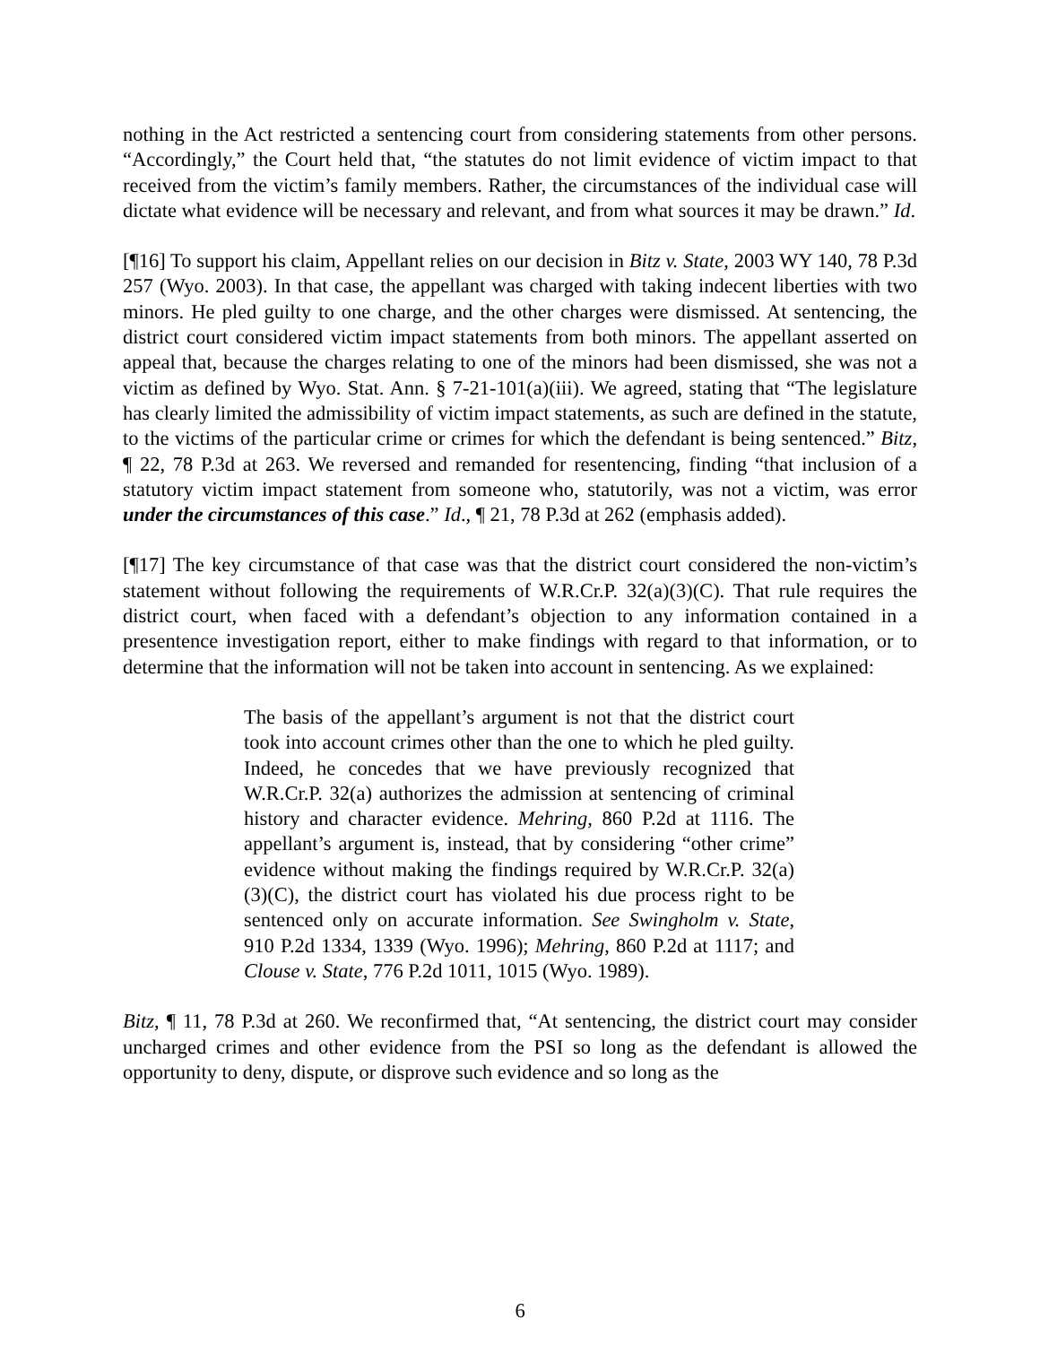nothing in the Act restricted a sentencing court from considering statements from other persons. “Accordingly,” the Court held that, “the statutes do not limit evidence of victim impact to that received from the victim’s family members. Rather, the circumstances of the individual case will dictate what evidence will be necessary and relevant, and from what sources it may be drawn.” Id.
[¶16] To support his claim, Appellant relies on our decision in Bitz v. State, 2003 WY 140, 78 P.3d 257 (Wyo. 2003). In that case, the appellant was charged with taking indecent liberties with two minors. He pled guilty to one charge, and the other charges were dismissed. At sentencing, the district court considered victim impact statements from both minors. The appellant asserted on appeal that, because the charges relating to one of the minors had been dismissed, she was not a victim as defined by Wyo. Stat. Ann. § 7-21-101(a)(iii). We agreed, stating that “The legislature has clearly limited the admissibility of victim impact statements, as such are defined in the statute, to the victims of the particular crime or crimes for which the defendant is being sentenced.” Bitz, ¶ 22, 78 P.3d at 263. We reversed and remanded for resentencing, finding “that inclusion of a statutory victim impact statement from someone who, statutorily, was not a victim, was error under the circumstances of this case.” Id., ¶ 21, 78 P.3d at 262 (emphasis added).
[¶17] The key circumstance of that case was that the district court considered the non-victim’s statement without following the requirements of W.R.Cr.P. 32(a)(3)(C). That rule requires the district court, when faced with a defendant’s objection to any information contained in a presentence investigation report, either to make findings with regard to that information, or to determine that the information will not be taken into account in sentencing. As we explained:
The basis of the appellant’s argument is not that the district court took into account crimes other than the one to which he pled guilty. Indeed, he concedes that we have previously recognized that W.R.Cr.P. 32(a) authorizes the admission at sentencing of criminal history and character evidence. Mehring, 860 P.2d at 1116. The appellant’s argument is, instead, that by considering “other crime” evidence without making the findings required by W.R.Cr.P. 32(a)(3)(C), the district court has violated his due process right to be sentenced only on accurate information. See Swingholm v. State, 910 P.2d 1334, 1339 (Wyo. 1996); Mehring, 860 P.2d at 1117; and Clouse v. State, 776 P.2d 1011, 1015 (Wyo. 1989).
Bitz, ¶ 11, 78 P.3d at 260. We reconfirmed that, “At sentencing, the district court may consider uncharged crimes and other evidence from the PSI so long as the defendant is allowed the opportunity to deny, dispute, or disprove such evidence and so long as the
6